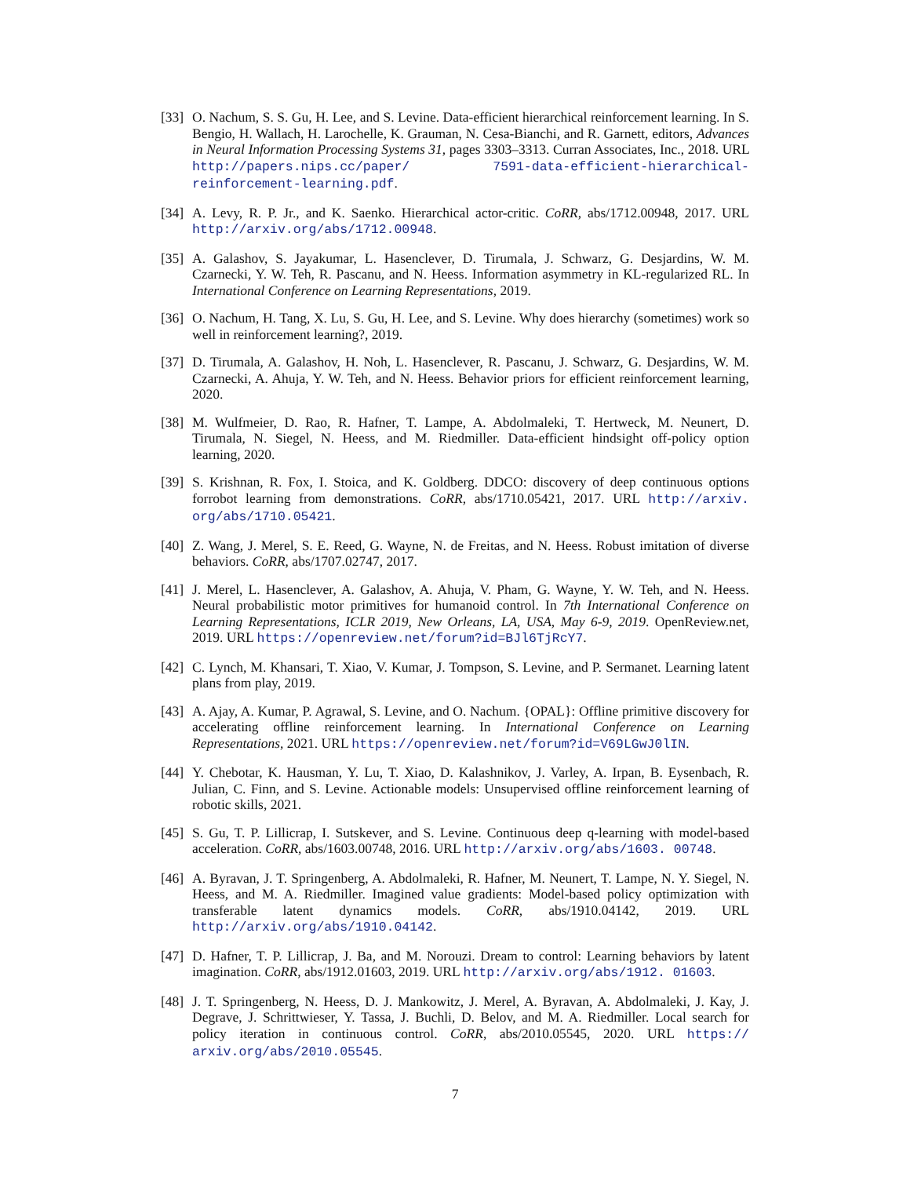[33]
O. Nachum, S. S. Gu, H. Lee, and S. Levine. Data-efficient hierarchical reinforcement learning. In S. Bengio, H. Wallach, H. Larochelle, K. Grauman, N. Cesa-Bianchi, and R. Garnett, editors, Advances in Neural Information Processing Systems 31, pages 3303–3313. Curran Associates, Inc., 2018. URL http://papers.nips.cc/paper/ 7591-data-efficient-hierarchical-reinforcement-learning.pdf.
[34]
A. Levy, R. P. Jr., and K. Saenko. Hierarchical actor-critic. CoRR, abs/1712.00948, 2017. URL http://arxiv.org/abs/1712.00948.
[35]
A. Galashov, S. Jayakumar, L. Hasenclever, D. Tirumala, J. Schwarz, G. Desjardins, W. M. Czarnecki, Y. W. Teh, R. Pascanu, and N. Heess. Information asymmetry in KL-regularized RL. In International Conference on Learning Representations, 2019.
[36]
O. Nachum, H. Tang, X. Lu, S. Gu, H. Lee, and S. Levine. Why does hierarchy (sometimes) work so well in reinforcement learning?, 2019.
[37]
D. Tirumala, A. Galashov, H. Noh, L. Hasenclever, R. Pascanu, J. Schwarz, G. Desjardins, W. M. Czarnecki, A. Ahuja, Y. W. Teh, and N. Heess. Behavior priors for efficient reinforcement learning, 2020.
[38]
M. Wulfmeier, D. Rao, R. Hafner, T. Lampe, A. Abdolmaleki, T. Hertweck, M. Neunert, D. Tirumala, N. Siegel, N. Heess, and M. Riedmiller. Data-efficient hindsight off-policy option learning, 2020.
[39]
S. Krishnan, R. Fox, I. Stoica, and K. Goldberg. DDCO: discovery of deep continuous options forrobot learning from demonstrations. CoRR, abs/1710.05421, 2017. URL http://arxiv. org/abs/1710.05421.
[40]
Z. Wang, J. Merel, S. E. Reed, G. Wayne, N. de Freitas, and N. Heess. Robust imitation of diverse behaviors. CoRR, abs/1707.02747, 2017.
[41]
J. Merel, L. Hasenclever, A. Galashov, A. Ahuja, V. Pham, G. Wayne, Y. W. Teh, and N. Heess. Neural probabilistic motor primitives for humanoid control. In 7th International Conference on Learning Representations, ICLR 2019, New Orleans, LA, USA, May 6-9, 2019. OpenReview.net, 2019. URL https://openreview.net/forum?id=BJl6TjRcY7.
[42]
C. Lynch, M. Khansari, T. Xiao, V. Kumar, J. Tompson, S. Levine, and P. Sermanet. Learning latent plans from play, 2019.
[43]
A. Ajay, A. Kumar, P. Agrawal, S. Levine, and O. Nachum. {OPAL}: Offline primitive discovery for accelerating offline reinforcement learning. In International Conference on Learning Representations, 2021. URL https://openreview.net/forum?id=V69LGwJ0lIN.
[44]
Y. Chebotar, K. Hausman, Y. Lu, T. Xiao, D. Kalashnikov, J. Varley, A. Irpan, B. Eysenbach, R. Julian, C. Finn, and S. Levine. Actionable models: Unsupervised offline reinforcement learning of robotic skills, 2021.
[45]
S. Gu, T. P. Lillicrap, I. Sutskever, and S. Levine. Continuous deep q-learning with model-based acceleration. CoRR, abs/1603.00748, 2016. URL http://arxiv.org/abs/1603. 00748.
[46]
A. Byravan, J. T. Springenberg, A. Abdolmaleki, R. Hafner, M. Neunert, T. Lampe, N. Y. Siegel, N. Heess, and M. A. Riedmiller. Imagined value gradients: Model-based policy optimization with transferable latent dynamics models. CoRR, abs/1910.04142, 2019. URL http://arxiv.org/abs/1910.04142.
[47]
D. Hafner, T. P. Lillicrap, J. Ba, and M. Norouzi. Dream to control: Learning behaviors by latent imagination. CoRR, abs/1912.01603, 2019. URL http://arxiv.org/abs/1912. 01603.
[48]
J. T. Springenberg, N. Heess, D. J. Mankowitz, J. Merel, A. Byravan, A. Abdolmaleki, J. Kay, J. Degrave, J. Schrittwieser, Y. Tassa, J. Buchli, D. Belov, and M. A. Riedmiller. Local search for policy iteration in continuous control. CoRR, abs/2010.05545, 2020. URL https:// arxiv.org/abs/2010.05545.
7